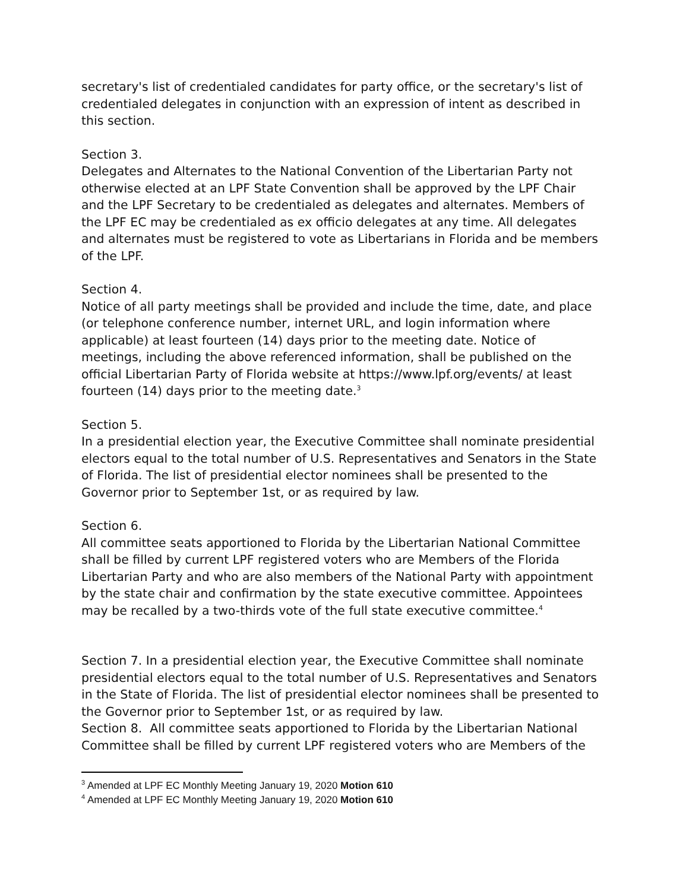secretary's list of credentialed candidates for party office, or the secretary's list of credentialed delegates in conjunction with an expression of intent as described in this section.
Section 3.
Delegates and Alternates to the National Convention of the Libertarian Party not otherwise elected at an LPF State Convention shall be approved by the LPF Chair and the LPF Secretary to be credentialed as delegates and alternates. Members of the LPF EC may be credentialed as ex officio delegates at any time. All delegates and alternates must be registered to vote as Libertarians in Florida and be members of the LPF.
Section 4.
Notice of all party meetings shall be provided and include the time, date, and place (or telephone conference number, internet URL, and login information where applicable) at least fourteen (14) days prior to the meeting date. Notice of meetings, including the above referenced information, shall be published on the official Libertarian Party of Florida website at https://www.lpf.org/events/ at least fourteen (14) days prior to the meeting date.<sup>3</sup>
Section 5.
In a presidential election year, the Executive Committee shall nominate presidential electors equal to the total number of U.S. Representatives and Senators in the State of Florida. The list of presidential elector nominees shall be presented to the Governor prior to September 1st, or as required by law.
Section 6.
All committee seats apportioned to Florida by the Libertarian National Committee shall be filled by current LPF registered voters who are Members of the Florida Libertarian Party and who are also members of the National Party with appointment by the state chair and confirmation by the state executive committee. Appointees may be recalled by a two-thirds vote of the full state executive committee.<sup>4</sup>
Section 7. In a presidential election year, the Executive Committee shall nominate presidential electors equal to the total number of U.S. Representatives and Senators in the State of Florida. The list of presidential elector nominees shall be presented to the Governor prior to September 1st, or as required by law.
Section 8. All committee seats apportioned to Florida by the Libertarian National Committee shall be filled by current LPF registered voters who are Members of the
<sup>3</sup> Amended at LPF EC Monthly Meeting January 19, 2020 Motion 610
<sup>4</sup> Amended at LPF EC Monthly Meeting January 19, 2020 Motion 610